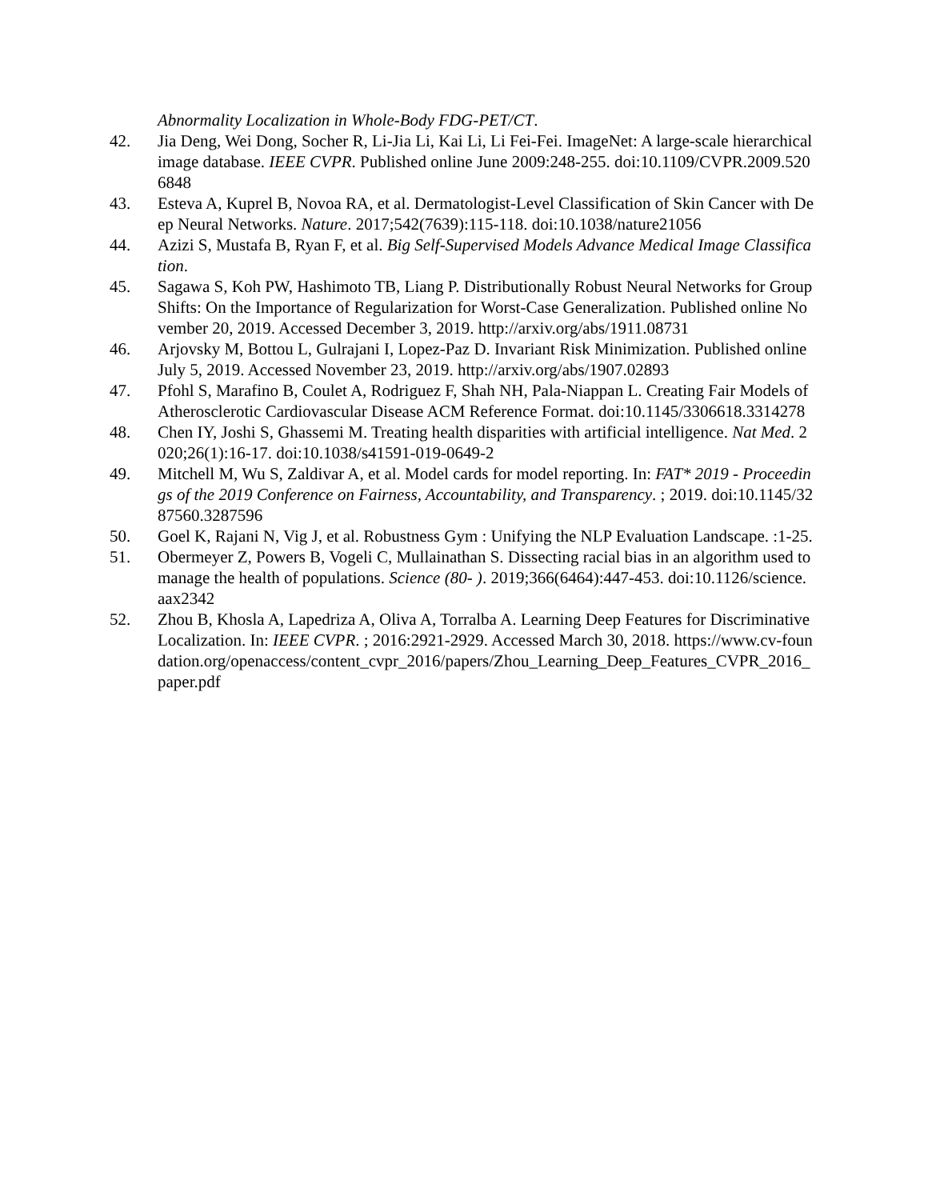Abnormality Localization in Whole-Body FDG-PET/CT.
42. Jia Deng, Wei Dong, Socher R, Li-Jia Li, Kai Li, Li Fei-Fei. ImageNet: A large-scale hierarchical image database. IEEE CVPR. Published online June 2009:248-255. doi:10.1109/CVPR.2009.5206848
43. Esteva A, Kuprel B, Novoa RA, et al. Dermatologist-Level Classification of Skin Cancer with Deep Neural Networks. Nature. 2017;542(7639):115-118. doi:10.1038/nature21056
44. Azizi S, Mustafa B, Ryan F, et al. Big Self-Supervised Models Advance Medical Image Classification.
45. Sagawa S, Koh PW, Hashimoto TB, Liang P. Distributionally Robust Neural Networks for Group Shifts: On the Importance of Regularization for Worst-Case Generalization. Published online November 20, 2019. Accessed December 3, 2019. http://arxiv.org/abs/1911.08731
46. Arjovsky M, Bottou L, Gulrajani I, Lopez-Paz D. Invariant Risk Minimization. Published online July 5, 2019. Accessed November 23, 2019. http://arxiv.org/abs/1907.02893
47. Pfohl S, Marafino B, Coulet A, Rodriguez F, Shah NH, Pala-Niappan L. Creating Fair Models of Atherosclerotic Cardiovascular Disease ACM Reference Format. doi:10.1145/3306618.3314278
48. Chen IY, Joshi S, Ghassemi M. Treating health disparities with artificial intelligence. Nat Med. 2020;26(1):16-17. doi:10.1038/s41591-019-0649-2
49. Mitchell M, Wu S, Zaldivar A, et al. Model cards for model reporting. In: FAT* 2019 - Proceedings of the 2019 Conference on Fairness, Accountability, and Transparency. ; 2019. doi:10.1145/3287560.3287596
50. Goel K, Rajani N, Vig J, et al. Robustness Gym : Unifying the NLP Evaluation Landscape. :1-25.
51. Obermeyer Z, Powers B, Vogeli C, Mullainathan S. Dissecting racial bias in an algorithm used to manage the health of populations. Science (80- ). 2019;366(6464):447-453. doi:10.1126/science.aax2342
52. Zhou B, Khosla A, Lapedriza A, Oliva A, Torralba A. Learning Deep Features for Discriminative Localization. In: IEEE CVPR. ; 2016:2921-2929. Accessed March 30, 2018. https://www.cv-foundation.org/openaccess/content_cvpr_2016/papers/Zhou_Learning_Deep_Features_CVPR_2016_paper.pdf